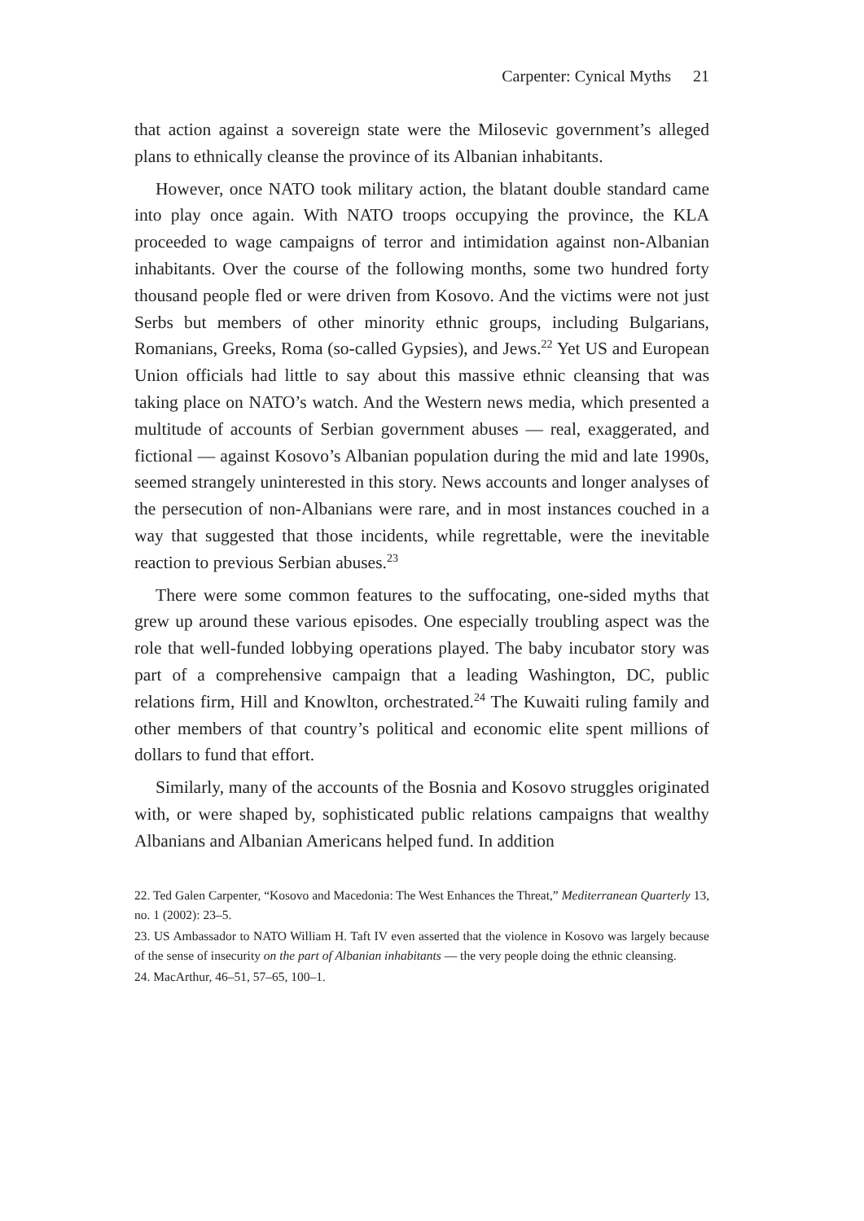Carpenter: Cynical Myths 21
that action against a sovereign state were the Milosevic government’s alleged plans to ethnically cleanse the province of its Albanian inhabitants.
However, once NATO took military action, the blatant double standard came into play once again. With NATO troops occupying the province, the KLA proceeded to wage campaigns of terror and intimidation against non-Albanian inhabitants. Over the course of the following months, some two hundred forty thousand people fled or were driven from Kosovo. And the victims were not just Serbs but members of other minority ethnic groups, including Bulgarians, Romanians, Greeks, Roma (so-called Gypsies), and Jews.<sup>22</sup> Yet US and European Union officials had little to say about this massive ethnic cleansing that was taking place on NATO’s watch. And the Western news media, which presented a multitude of accounts of Serbian government abuses — real, exaggerated, and fictional — against Kosovo’s Albanian population during the mid and late 1990s, seemed strangely uninterested in this story. News accounts and longer analyses of the persecution of non-Albanians were rare, and in most instances couched in a way that suggested that those incidents, while regrettable, were the inevitable reaction to previous Serbian abuses.<sup>23</sup>
There were some common features to the suffocating, one-sided myths that grew up around these various episodes. One especially troubling aspect was the role that well-funded lobbying operations played. The baby incubator story was part of a comprehensive campaign that a leading Washington, DC, public relations firm, Hill and Knowlton, orchestrated.<sup>24</sup> The Kuwaiti ruling family and other members of that country’s political and economic elite spent millions of dollars to fund that effort.
Similarly, many of the accounts of the Bosnia and Kosovo struggles originated with, or were shaped by, sophisticated public relations campaigns that wealthy Albanians and Albanian Americans helped fund. In addition
22. Ted Galen Carpenter, “Kosovo and Macedonia: The West Enhances the Threat,” Mediterranean Quarterly 13, no. 1 (2002): 23–5.
23. US Ambassador to NATO William H. Taft IV even asserted that the violence in Kosovo was largely because of the sense of insecurity on the part of Albanian inhabitants — the very people doing the ethnic cleansing.
24. MacArthur, 46–51, 57–65, 100–1.